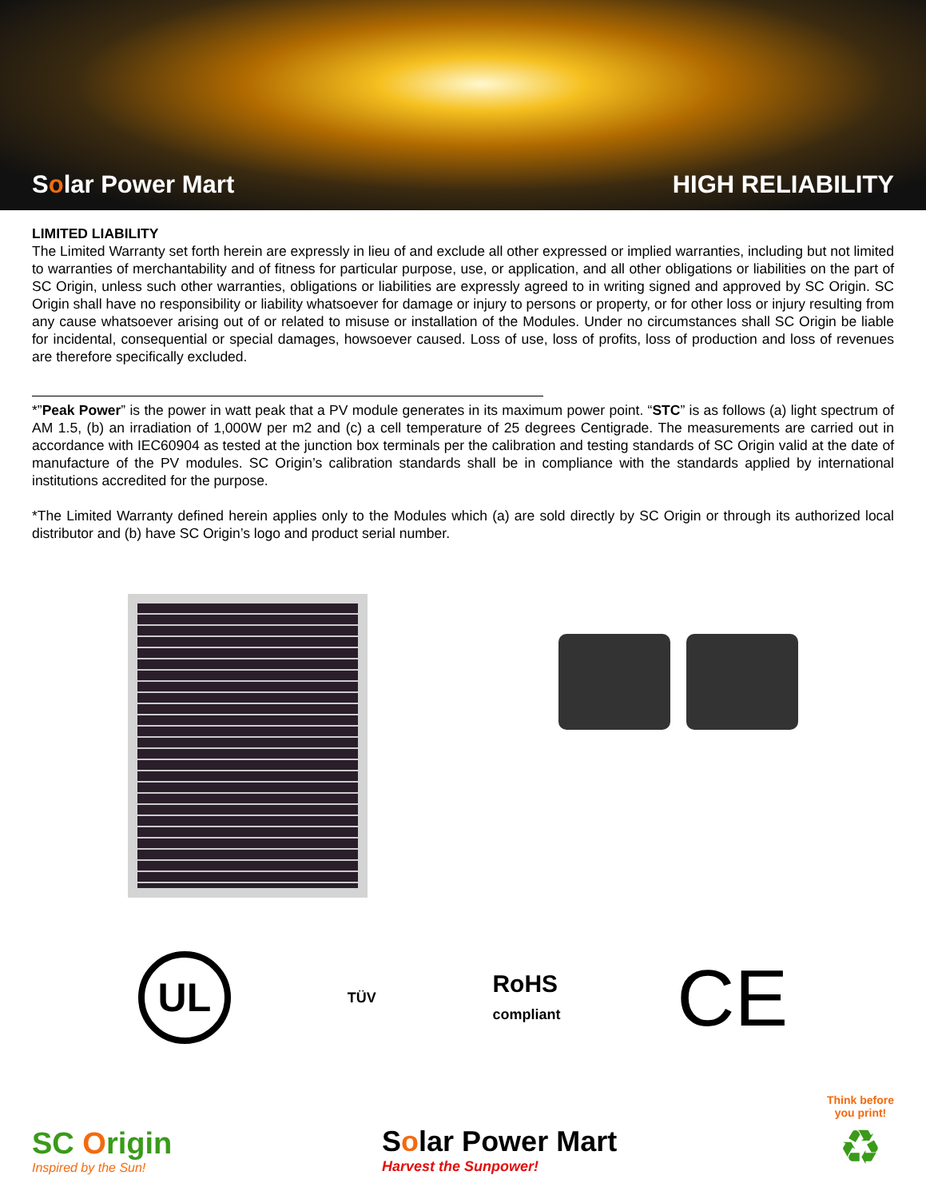Solar Power Mart
HIGH RELIABILITY
LIMITED LIABILITY
The Limited Warranty set forth herein are expressly in lieu of and exclude all other expressed or implied warranties, including but not limited to warranties of merchantability and of fitness for particular purpose, use, or application, and all other obligations or liabilities on the part of SC Origin, unless such other warranties, obligations or liabilities are expressly agreed to in writing signed and approved by SC Origin. SC Origin shall have no responsibility or liability whatsoever for damage or injury to persons or property, or for other loss or injury resulting from any cause whatsoever arising out of or related to misuse or installation of the Modules. Under no circumstances shall SC Origin be liable for incidental, consequential or special damages, howsoever caused. Loss of use, loss of profits, loss of production and loss of revenues are therefore specifically excluded.
*”Peak Power” is the power in watt peak that a PV module generates in its maximum power point. “STC” is as follows (a) light spectrum of AM 1.5, (b) an irradiation of 1,000W per m2 and (c) a cell temperature of 25 degrees Centigrade. The measurements are carried out in accordance with IEC60904 as tested at the junction box terminals per the calibration and testing standards of SC Origin valid at the date of manufacture of the PV modules. SC Origin’s calibration standards shall be in compliance with the standards applied by international institutions accredited for the purpose.
*The Limited Warranty defined herein applies only to the Modules which (a) are sold directly by SC Origin or through its authorized local distributor and (b) have SC Origin’s logo and product serial number.
UL
TÜV
RoHS
compliant
CE
SC Origin
Inspired by the Sun!
Solar Power Mart
Harvest the Sunpower!
Think before
you print!
♻